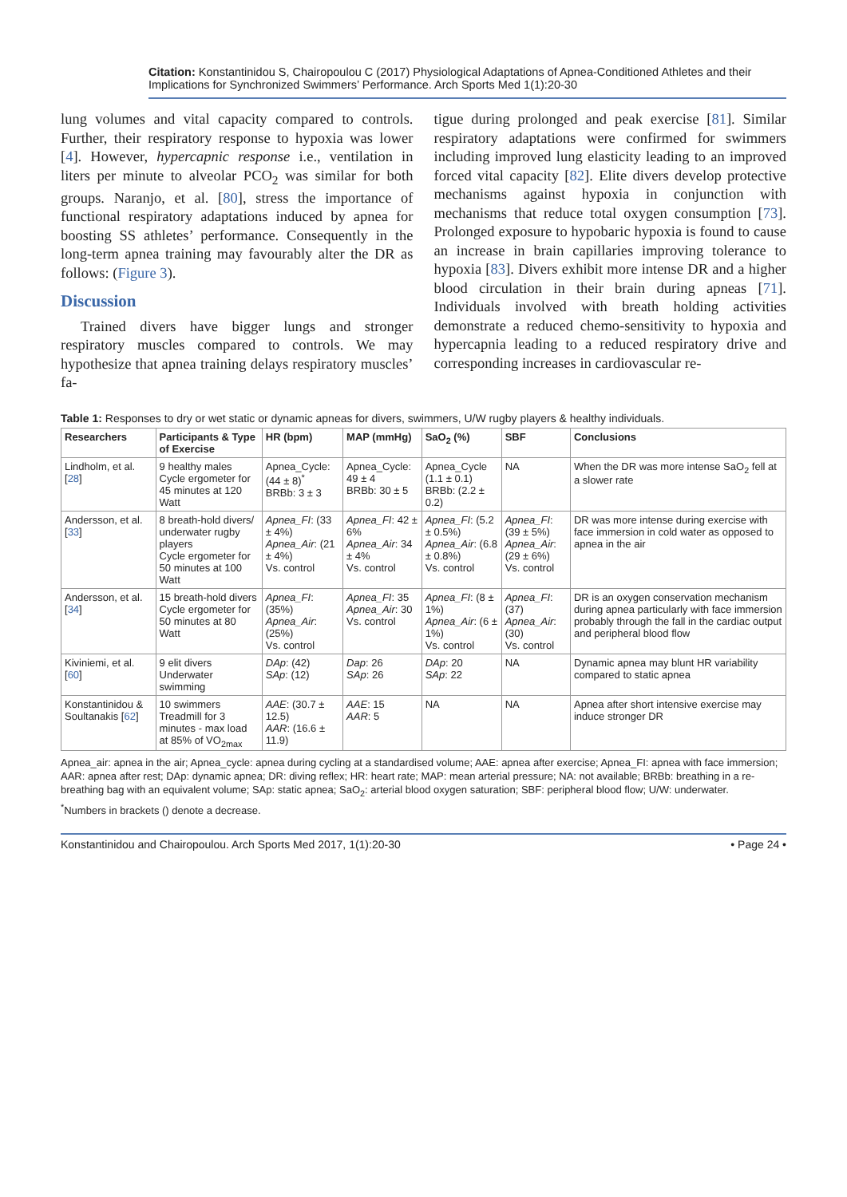Citation: Konstantinidou S, Chairopoulou C (2017) Physiological Adaptations of Apnea-Conditioned Athletes and their Implications for Synchronized Swimmers’ Performance. Arch Sports Med 1(1):20-30
lung volumes and vital capacity compared to controls. Further, their respiratory response to hypoxia was lower [4]. However, hypercapnic response i.e., ventilation in liters per minute to alveolar PCO<sub>2</sub> was similar for both groups. Naranjo, et al. [80], stress the importance of functional respiratory adaptations induced by apnea for boosting SS athletes’ performance. Consequently in the long-term apnea training may favourably alter the DR as follows: (Figure 3).
Discussion
Trained divers have bigger lungs and stronger respiratory muscles compared to controls. We may hypothesize that apnea training delays respiratory muscles’ fa-
tigue during prolonged and peak exercise [81]. Similar respiratory adaptations were confirmed for swimmers including improved lung elasticity leading to an improved forced vital capacity [82]. Elite divers develop protective mechanisms against hypoxia in conjunction with mechanisms that reduce total oxygen consumption [73]. Prolonged exposure to hypobaric hypoxia is found to cause an increase in brain capillaries improving tolerance to hypoxia [83]. Divers exhibit more intense DR and a higher blood circulation in their brain during apneas [71]. Individuals involved with breath holding activities demonstrate a reduced chemo-sensitivity to hypoxia and hypercapnia leading to a reduced respiratory drive and corresponding increases in cardiovascular re-
Table 1: Responses to dry or wet static or dynamic apneas for divers, swimmers, U/W rugby players & healthy individuals.
| Researchers | Participants & Type of Exercise | HR (bpm) | MAP (mmHg) | SaO<sub>2</sub> (%) | SBF | Conclusions |
| --- | --- | --- | --- | --- | --- | --- |
| Lindholm, et al. [ 28 ] | 9 healthy males Cycle ergometer for 45 minutes at 120 Watt | Apnea_Cycle: (44 ± 8)<sup>*</sup> BRBb: 3 ± 3 | Apnea_Cycle: 49 ± 4 BRBb: 30 ± 5 | Apnea_Cycle (1.1 ± 0.1) BRBb: (2.2 ± 0.2) | NA | When the DR was more intense SaO<sub>2</sub> fell at a slower rate |
| Andersson, et al. [ 33 ] | 8 breath-hold divers/ underwater rugby players Cycle ergometer for 50 minutes at 100 Watt | Apnea_FI : (33 ± 4%) Apnea_Air : (21 ± 4%) Vs. control | Apnea_FI : 42 ± 6% Apnea_Air : 34 ± 4% Vs. control | Apnea_FI : (5.2 ± 0.5%) Apnea_Air : (6.8 ± 0.8%) Vs. control | Apnea_FI : (39 ± 5%) Apnea_Air : (29 ± 6%) Vs. control | DR was more intense during exercise with face immersion in cold water as opposed to apnea in the air |
| Andersson, et al. [ 34 ] | 15 breath-hold divers Cycle ergometer for 50 minutes at 80 Watt | Apnea_FI : (35%) Apnea_Air : (25%) Vs. control | Apnea_FI : 35 Apnea_Air : 30 Vs. control | Apnea_FI : (8 ± 1%) Apnea_Air : (6 ± 1%) Vs. control | Apnea_FI : (37) Apnea_Air : (30) Vs. control | DR is an oxygen conservation mechanism during apnea particularly with face immersion probably through the fall in the cardiac output and peripheral blood flow |
| Kiviniemi, et al. [ 60 ] | 9 elit divers Underwater swimming | DAp : (42) SAp : (12) | Dap : 26 SAp : 26 | DAp : 20 SAp : 22 | NA | Dynamic apnea may blunt HR variability compared to static apnea |
| Konstantinidou & Soultanakis [ 62 ] | 10 swimmers Treadmill for 3 minutes - max load at 85% of VO<sub>2max</sub> | AAE : (30.7 ± 12.5) AAR : (16.6 ± 11.9) | AAE : 15 AAR : 5 | NA | NA | Apnea after short intensive exercise may induce stronger DR |
Apnea_air: apnea in the air; Apnea_cycle: apnea during cycling at a standardised volume; AAE: apnea after exercise; Apnea_FI: apnea with face immersion; AAR: apnea after rest; DAp: dynamic apnea; DR: diving reflex; HR: heart rate; MAP: mean arterial pressure; NA: not available; BRBb: breathing in a re-breathing bag with an equivalent volume; SAp: static apnea; SaO<sub>2</sub>: arterial blood oxygen saturation; SBF: peripheral blood flow; U/W: underwater.
<sup>*</sup> Numbers in brackets () denote a decrease.
Konstantinidou and Chairopoulou. Arch Sports Med 2017, 1(1):20-30 • Page 24 •